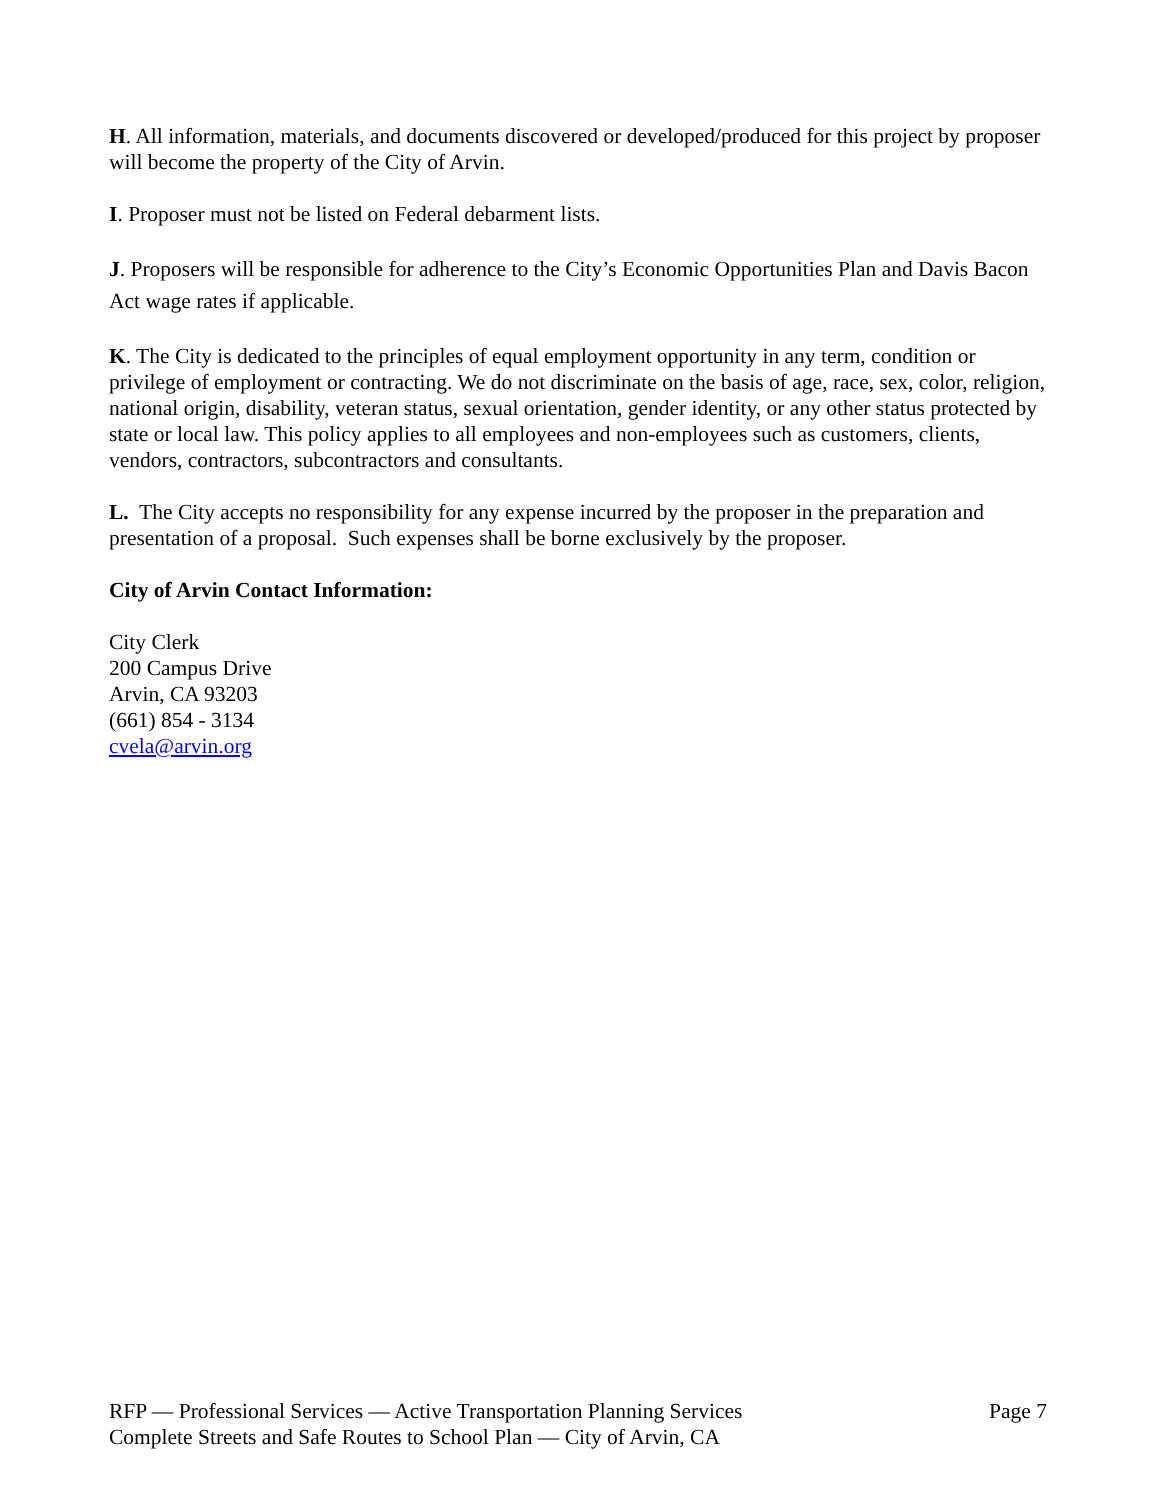H. All information, materials, and documents discovered or developed/produced for this project by proposer will become the property of the City of Arvin.
I. Proposer must not be listed on Federal debarment lists.
J. Proposers will be responsible for adherence to the City’s Economic Opportunities Plan and Davis Bacon Act wage rates if applicable.
K. The City is dedicated to the principles of equal employment opportunity in any term, condition or privilege of employment or contracting. We do not discriminate on the basis of age, race, sex, color, religion, national origin, disability, veteran status, sexual orientation, gender identity, or any other status protected by state or local law. This policy applies to all employees and non-employees such as customers, clients, vendors, contractors, subcontractors and consultants.
L. The City accepts no responsibility for any expense incurred by the proposer in the preparation and presentation of a proposal. Such expenses shall be borne exclusively by the proposer.
City of Arvin Contact Information:
City Clerk
200 Campus Drive
Arvin, CA 93203
(661) 854 - 3134
cvela@arvin.org
RFP — Professional Services — Active Transportation Planning Services
Complete Streets and Safe Routes to School Plan — City of Arvin, CA
Page 7